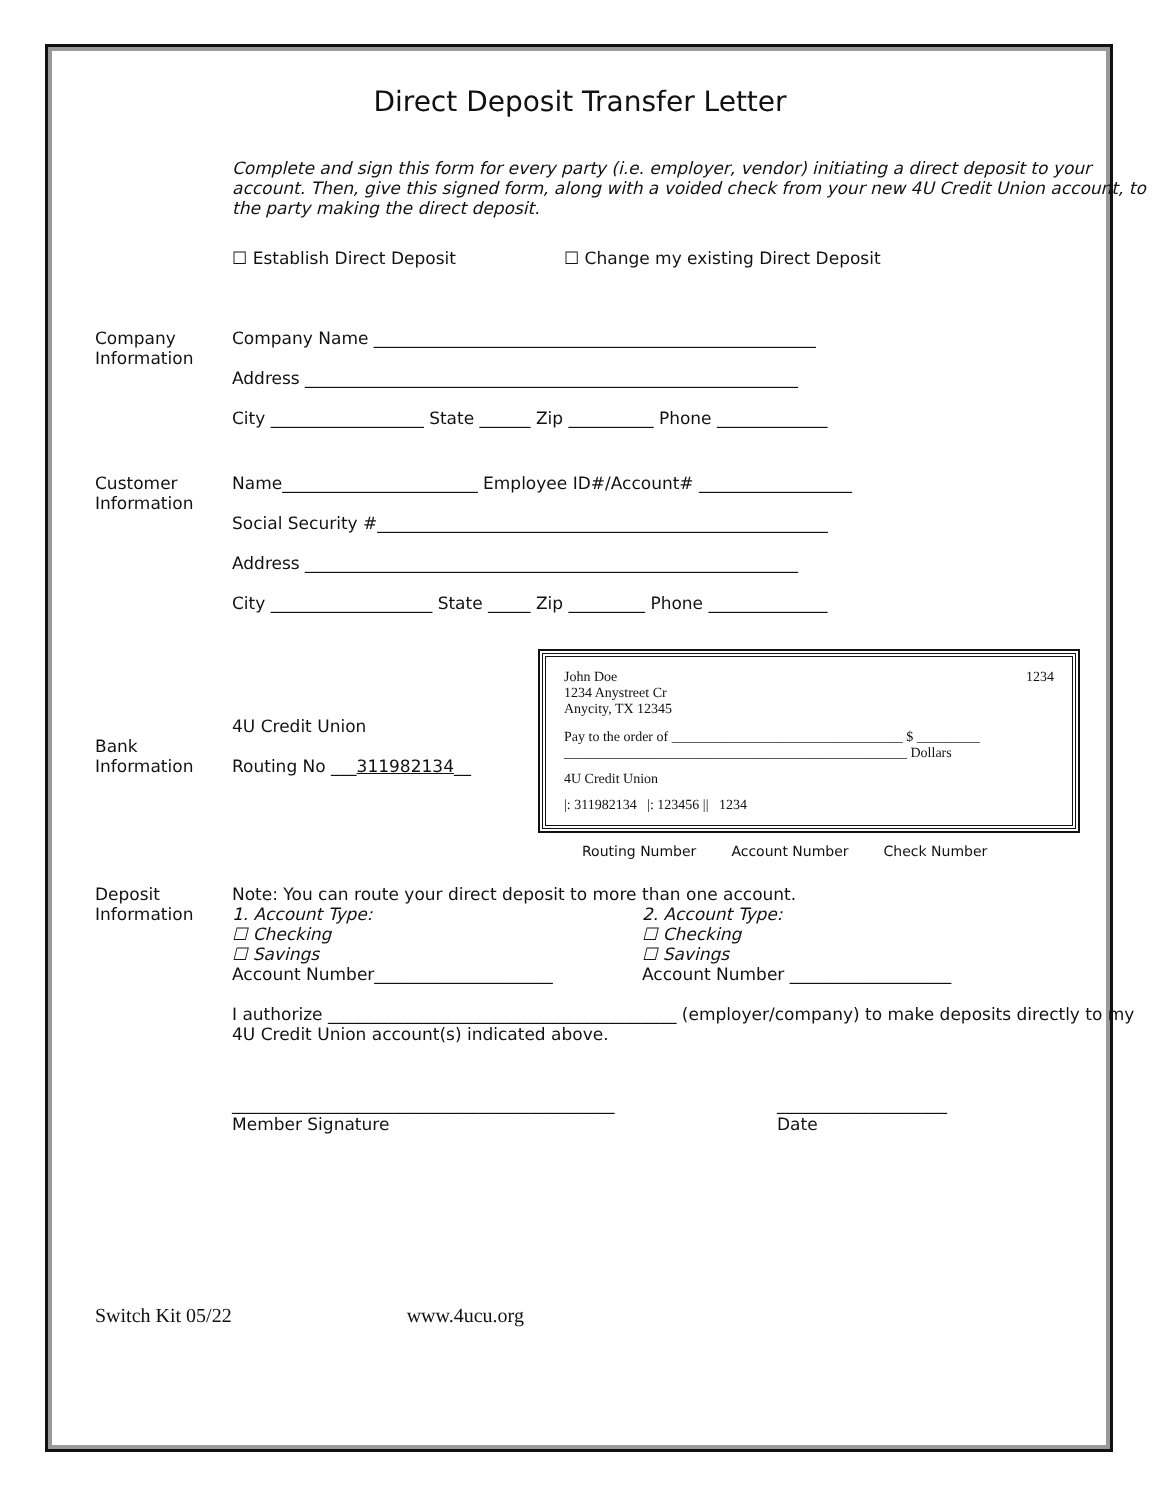Direct Deposit Transfer Letter
Complete and sign this form for every party (i.e. employer, vendor) initiating a direct deposit to your account. Then, give this signed form, along with a voided check from your new 4U Credit Union account, to the party making the direct deposit.
☐ Establish Direct Deposit ☐ Change my existing Direct Deposit
Company Information
Company Name ____________________________________________________
Address __________________________________________________________
City __________________ State ______ Zip __________ Phone _____________
Customer Information
Name_______________________ Employee ID#/Account# __________________
Social Security #_____________________________________________________
Address __________________________________________________________
City ___________________ State _____ Zip _________ Phone ______________
Bank Information
4U Credit Union
Routing No ___311982134__
John Doe
1234 Anystreet Cr
Anycity, TX 12345 1234
Pay to the order of _________________________________ $ _________
_________________________________________________ Dollars
4U Credit Union
|: 311982134 |: 123456 || 1234
Routing Number Account Number Check Number
Deposit Information
Note: You can route your direct deposit to more than one account.
1. Account Type:
☐ Checking
☐ Savings
2. Account Type:
☐ Checking
☐ Savings
Account Number_____________________ Account Number ___________________
I authorize _________________________________________ (employer/company) to make deposits directly to my 4U Credit Union account(s) indicated above.
_____________________________________________
Member Signature
____________________
Date
Switch Kit 05/22 www.4ucu.org